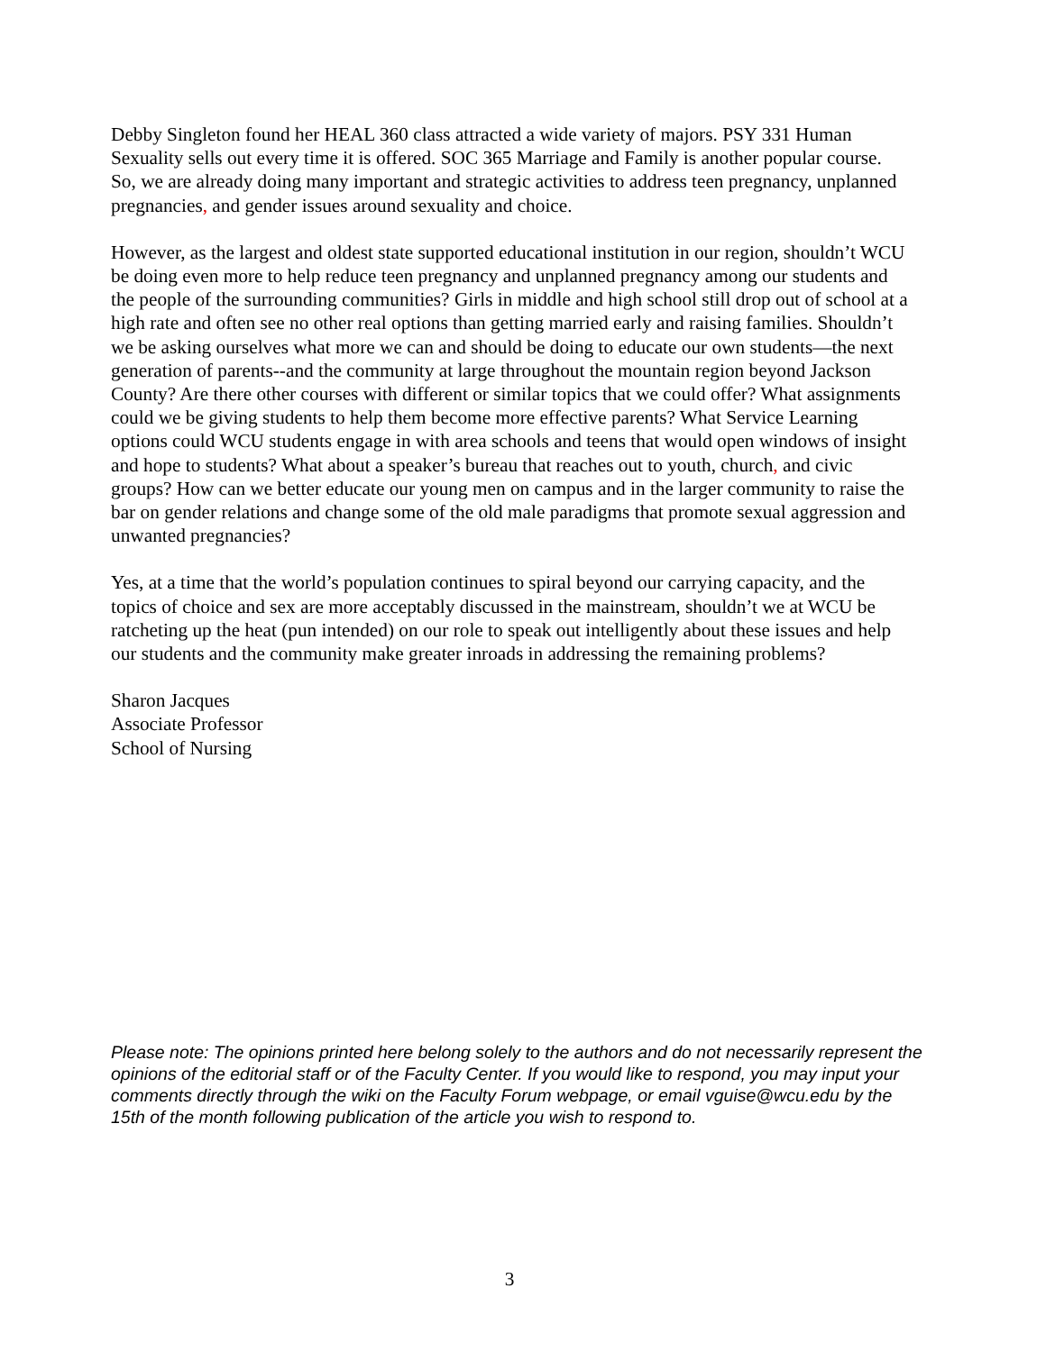Debby Singleton found her HEAL 360 class attracted a wide variety of majors. PSY 331 Human Sexuality sells out every time it is offered. SOC 365 Marriage and Family is another popular course. So, we are already doing many important and strategic activities to address teen pregnancy, unplanned pregnancies, and gender issues around sexuality and choice.
However, as the largest and oldest state supported educational institution in our region, shouldn’t WCU be doing even more to help reduce teen pregnancy and unplanned pregnancy among our students and the people of the surrounding communities? Girls in middle and high school still drop out of school at a high rate and often see no other real options than getting married early and raising families. Shouldn’t we be asking ourselves what more we can and should be doing to educate our own students—the next generation of parents--and the community at large throughout the mountain region beyond Jackson County? Are there other courses with different or similar topics that we could offer? What assignments could we be giving students to help them become more effective parents? What Service Learning options could WCU students engage in with area schools and teens that would open windows of insight and hope to students? What about a speaker’s bureau that reaches out to youth, church, and civic groups? How can we better educate our young men on campus and in the larger community to raise the bar on gender relations and change some of the old male paradigms that promote sexual aggression and unwanted pregnancies?
Yes, at a time that the world’s population continues to spiral beyond our carrying capacity, and the topics of choice and sex are more acceptably discussed in the mainstream, shouldn’t we at WCU be ratcheting up the heat (pun intended) on our role to speak out intelligently about these issues and help our students and the community make greater inroads in addressing the remaining problems?
Sharon Jacques
Associate Professor
School of Nursing
Please note: The opinions printed here belong solely to the authors and do not necessarily represent the opinions of the editorial staff or of the Faculty Center. If you would like to respond, you may input your comments directly through the wiki on the Faculty Forum webpage, or email vguise@wcu.edu by the 15th of the month following publication of the article you wish to respond to.
3